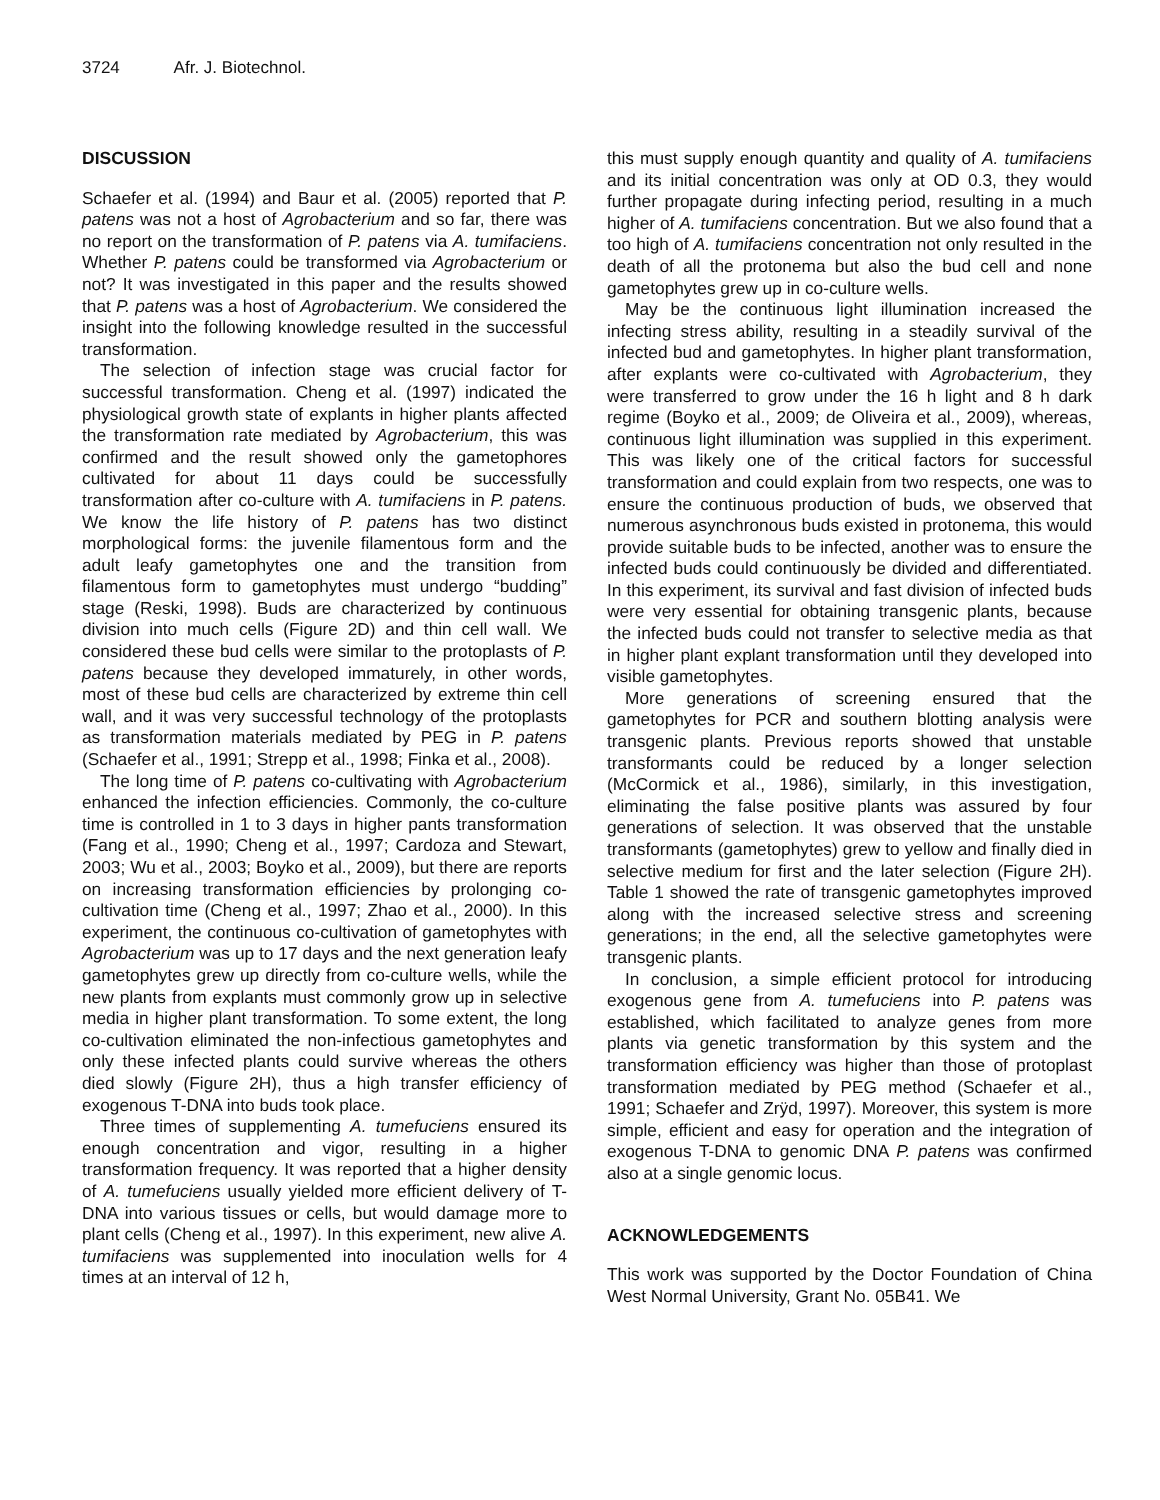3724 Afr. J. Biotechnol.
DISCUSSION
Schaefer et al. (1994) and Baur et al. (2005) reported that P. patens was not a host of Agrobacterium and so far, there was no report on the transformation of P. patens via A. tumifaciens. Whether P. patens could be transformed via Agrobacterium or not? It was investigated in this paper and the results showed that P. patens was a host of Agrobacterium. We considered the insight into the following knowledge resulted in the successful transformation.
The selection of infection stage was crucial factor for successful transformation. Cheng et al. (1997) indicated the physiological growth state of explants in higher plants affected the transformation rate mediated by Agrobacterium, this was confirmed and the result showed only the gametophores cultivated for about 11 days could be successfully transformation after co-culture with A. tumifaciens in P. patens. We know the life history of P. patens has two distinct morphological forms: the juvenile filamentous form and the adult leafy gametophytes one and the transition from filamentous form to gametophytes must undergo “budding” stage (Reski, 1998). Buds are characterized by continuous division into much cells (Figure 2D) and thin cell wall. We considered these bud cells were similar to the protoplasts of P. patens because they developed immaturely, in other words, most of these bud cells are characterized by extreme thin cell wall, and it was very successful technology of the protoplasts as transformation materials mediated by PEG in P. patens (Schaefer et al., 1991; Strepp et al., 1998; Finka et al., 2008).
The long time of P. patens co-cultivating with Agrobacterium enhanced the infection efficiencies. Commonly, the co-culture time is controlled in 1 to 3 days in higher pants transformation (Fang et al., 1990; Cheng et al., 1997; Cardoza and Stewart, 2003; Wu et al., 2003; Boyko et al., 2009), but there are reports on increasing transformation efficiencies by prolonging co-cultivation time (Cheng et al., 1997; Zhao et al., 2000). In this experiment, the continuous co-cultivation of gametophytes with Agrobacterium was up to 17 days and the next generation leafy gametophytes grew up directly from co-culture wells, while the new plants from explants must commonly grow up in selective media in higher plant transformation. To some extent, the long co-cultivation eliminated the non-infectious gametophytes and only these infected plants could survive whereas the others died slowly (Figure 2H), thus a high transfer efficiency of exogenous T-DNA into buds took place.
Three times of supplementing A. tumefuciens ensured its enough concentration and vigor, resulting in a higher transformation frequency. It was reported that a higher density of A. tumefuciens usually yielded more efficient delivery of T-DNA into various tissues or cells, but would damage more to plant cells (Cheng et al., 1997). In this experiment, new alive A. tumifaciens was supplemented into inoculation wells for 4 times at an interval of 12 h,
this must supply enough quantity and quality of A. tumifaciens and its initial concentration was only at OD 0.3, they would further propagate during infecting period, resulting in a much higher of A. tumifaciens concentration. But we also found that a too high of A. tumifaciens concentration not only resulted in the death of all the protonema but also the bud cell and none gametophytes grew up in co-culture wells.
May be the continuous light illumination increased the infecting stress ability, resulting in a steadily survival of the infected bud and gametophytes. In higher plant transformation, after explants were co-cultivated with Agrobacterium, they were transferred to grow under the 16 h light and 8 h dark regime (Boyko et al., 2009; de Oliveira et al., 2009), whereas, continuous light illumination was supplied in this experiment. This was likely one of the critical factors for successful transformation and could explain from two respects, one was to ensure the continuous production of buds, we observed that numerous asynchronous buds existed in protonema, this would provide suitable buds to be infected, another was to ensure the infected buds could continuously be divided and differentiated. In this experiment, its survival and fast division of infected buds were very essential for obtaining transgenic plants, because the infected buds could not transfer to selective media as that in higher plant explant transformation until they developed into visible gametophytes.
More generations of screening ensured that the gametophytes for PCR and southern blotting analysis were transgenic plants. Previous reports showed that unstable transformants could be reduced by a longer selection (McCormick et al., 1986), similarly, in this investigation, eliminating the false positive plants was assured by four generations of selection. It was observed that the unstable transformants (gametophytes) grew to yellow and finally died in selective medium for first and the later selection (Figure 2H). Table 1 showed the rate of transgenic gametophytes improved along with the increased selective stress and screening generations; in the end, all the selective gametophytes were transgenic plants.
In conclusion, a simple efficient protocol for introducing exogenous gene from A. tumefuciens into P. patens was established, which facilitated to analyze genes from more plants via genetic transformation by this system and the transformation efficiency was higher than those of protoplast transformation mediated by PEG method (Schaefer et al., 1991; Schaefer and Zrÿd, 1997). Moreover, this system is more simple, efficient and easy for operation and the integration of exogenous T-DNA to genomic DNA P. patens was confirmed also at a single genomic locus.
ACKNOWLEDGEMENTS
This work was supported by the Doctor Foundation of China West Normal University, Grant No. 05B41. We